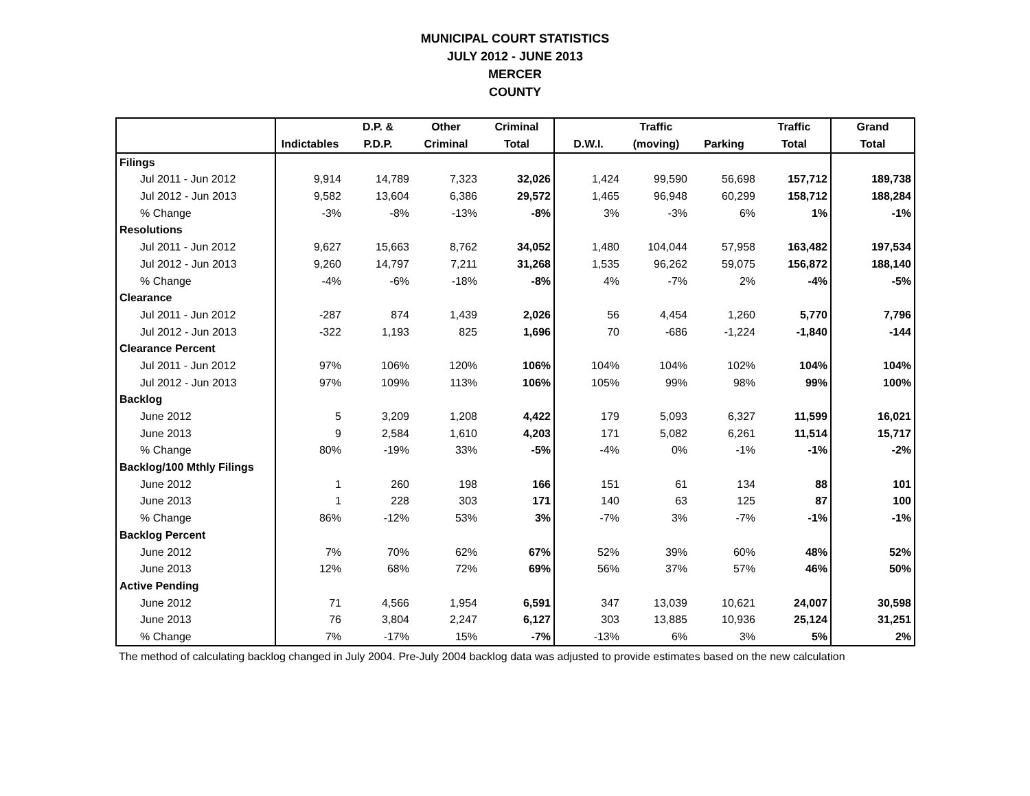MUNICIPAL COURT STATISTICS
JULY 2012 - JUNE 2013
MERCER
COUNTY
| | | D.P. & | Other | Criminal | | Traffic | | Traffic | Grand |
| --- | --- | --- | --- | --- | --- | --- | --- | --- | --- |
| | Indictables | P.D.P. | Criminal | Total | D.W.I. | (moving) | Parking | Total | Total |
| Filings | | | | | | | | | |
| Jul 2011 - Jun 2012 | 9,914 | 14,789 | 7,323 | 32,026 | 1,424 | 99,590 | 56,698 | 157,712 | 189,738 |
| Jul 2012 - Jun 2013 | 9,582 | 13,604 | 6,386 | 29,572 | 1,465 | 96,948 | 60,299 | 158,712 | 188,284 |
| % Change | -3% | -8% | -13% | -8% | 3% | -3% | 6% | 1% | -1% |
| Resolutions | | | | | | | | | |
| Jul 2011 - Jun 2012 | 9,627 | 15,663 | 8,762 | 34,052 | 1,480 | 104,044 | 57,958 | 163,482 | 197,534 |
| Jul 2012 - Jun 2013 | 9,260 | 14,797 | 7,211 | 31,268 | 1,535 | 96,262 | 59,075 | 156,872 | 188,140 |
| % Change | -4% | -6% | -18% | -8% | 4% | -7% | 2% | -4% | -5% |
| Clearance | | | | | | | | | |
| Jul 2011 - Jun 2012 | -287 | 874 | 1,439 | 2,026 | 56 | 4,454 | 1,260 | 5,770 | 7,796 |
| Jul 2012 - Jun 2013 | -322 | 1,193 | 825 | 1,696 | 70 | -686 | -1,224 | -1,840 | -144 |
| Clearance Percent | | | | | | | | | |
| Jul 2011 - Jun 2012 | 97% | 106% | 120% | 106% | 104% | 104% | 102% | 104% | 104% |
| Jul 2012 - Jun 2013 | 97% | 109% | 113% | 106% | 105% | 99% | 98% | 99% | 100% |
| Backlog | | | | | | | | | |
| June 2012 | 5 | 3,209 | 1,208 | 4,422 | 179 | 5,093 | 6,327 | 11,599 | 16,021 |
| June 2013 | 9 | 2,584 | 1,610 | 4,203 | 171 | 5,082 | 6,261 | 11,514 | 15,717 |
| % Change | 80% | -19% | 33% | -5% | -4% | 0% | -1% | -1% | -2% |
| Backlog/100 Mthly Filings | | | | | | | | | |
| June 2012 | 1 | 260 | 198 | 166 | 151 | 61 | 134 | 88 | 101 |
| June 2013 | 1 | 228 | 303 | 171 | 140 | 63 | 125 | 87 | 100 |
| % Change | 86% | -12% | 53% | 3% | -7% | 3% | -7% | -1% | -1% |
| Backlog Percent | | | | | | | | | |
| June 2012 | 7% | 70% | 62% | 67% | 52% | 39% | 60% | 48% | 52% |
| June 2013 | 12% | 68% | 72% | 69% | 56% | 37% | 57% | 46% | 50% |
| Active Pending | | | | | | | | | |
| June 2012 | 71 | 4,566 | 1,954 | 6,591 | 347 | 13,039 | 10,621 | 24,007 | 30,598 |
| June 2013 | 76 | 3,804 | 2,247 | 6,127 | 303 | 13,885 | 10,936 | 25,124 | 31,251 |
| % Change | 7% | -17% | 15% | -7% | -13% | 6% | 3% | 5% | 2% |
The method of calculating backlog changed in July 2004. Pre-July 2004 backlog data was adjusted to provide estimates based on the new calculation